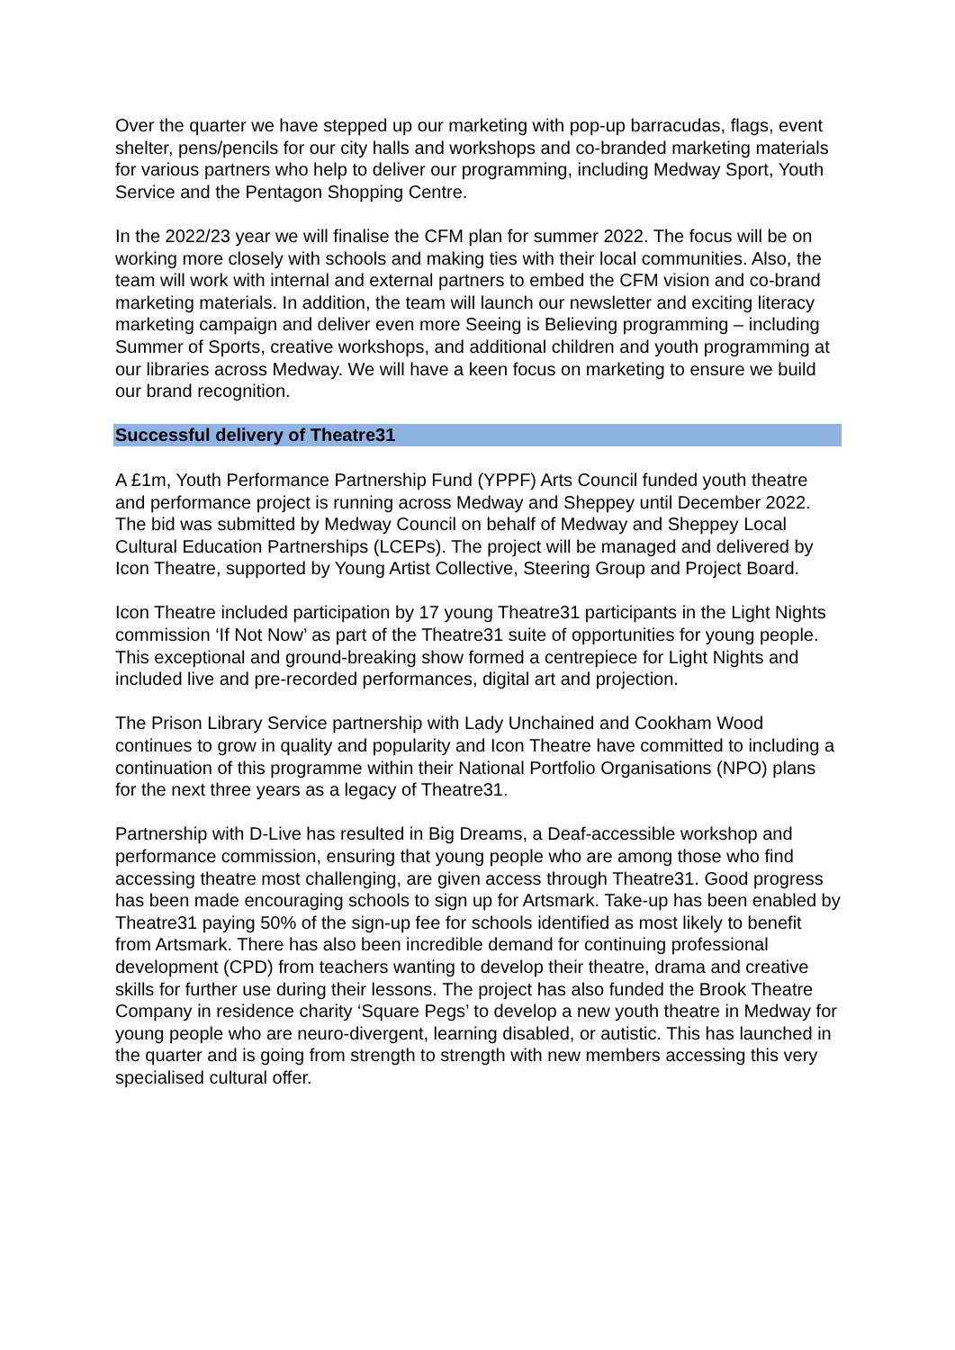Over the quarter we have stepped up our marketing with pop-up barracudas, flags, event shelter, pens/pencils for our city halls and workshops and co-branded marketing materials for various partners who help to deliver our programming, including Medway Sport, Youth Service and the Pentagon Shopping Centre.
In the 2022/23 year we will finalise the CFM plan for summer 2022. The focus will be on working more closely with schools and making ties with their local communities. Also, the team will work with internal and external partners to embed the CFM vision and co-brand marketing materials. In addition, the team will launch our newsletter and exciting literacy marketing campaign and deliver even more Seeing is Believing programming – including Summer of Sports, creative workshops, and additional children and youth programming at our libraries across Medway. We will have a keen focus on marketing to ensure we build our brand recognition.
Successful delivery of Theatre31
A £1m, Youth Performance Partnership Fund (YPPF) Arts Council funded youth theatre and performance project is running across Medway and Sheppey until December 2022. The bid was submitted by Medway Council on behalf of Medway and Sheppey Local Cultural Education Partnerships (LCEPs). The project will be managed and delivered by Icon Theatre, supported by Young Artist Collective, Steering Group and Project Board.
Icon Theatre included participation by 17 young Theatre31 participants in the Light Nights commission ‘If Not Now’ as part of the Theatre31 suite of opportunities for young people. This exceptional and ground-breaking show formed a centrepiece for Light Nights and included live and pre-recorded performances, digital art and projection.
The Prison Library Service partnership with Lady Unchained and Cookham Wood continues to grow in quality and popularity and Icon Theatre have committed to including a continuation of this programme within their National Portfolio Organisations (NPO) plans for the next three years as a legacy of Theatre31.
Partnership with D-Live has resulted in Big Dreams, a Deaf-accessible workshop and performance commission, ensuring that young people who are among those who find accessing theatre most challenging, are given access through Theatre31. Good progress has been made encouraging schools to sign up for Artsmark. Take-up has been enabled by Theatre31 paying 50% of the sign-up fee for schools identified as most likely to benefit from Artsmark. There has also been incredible demand for continuing professional development (CPD) from teachers wanting to develop their theatre, drama and creative skills for further use during their lessons. The project has also funded the Brook Theatre Company in residence charity ‘Square Pegs’ to develop a new youth theatre in Medway for young people who are neuro-divergent, learning disabled, or autistic. This has launched in the quarter and is going from strength to strength with new members accessing this very specialised cultural offer.